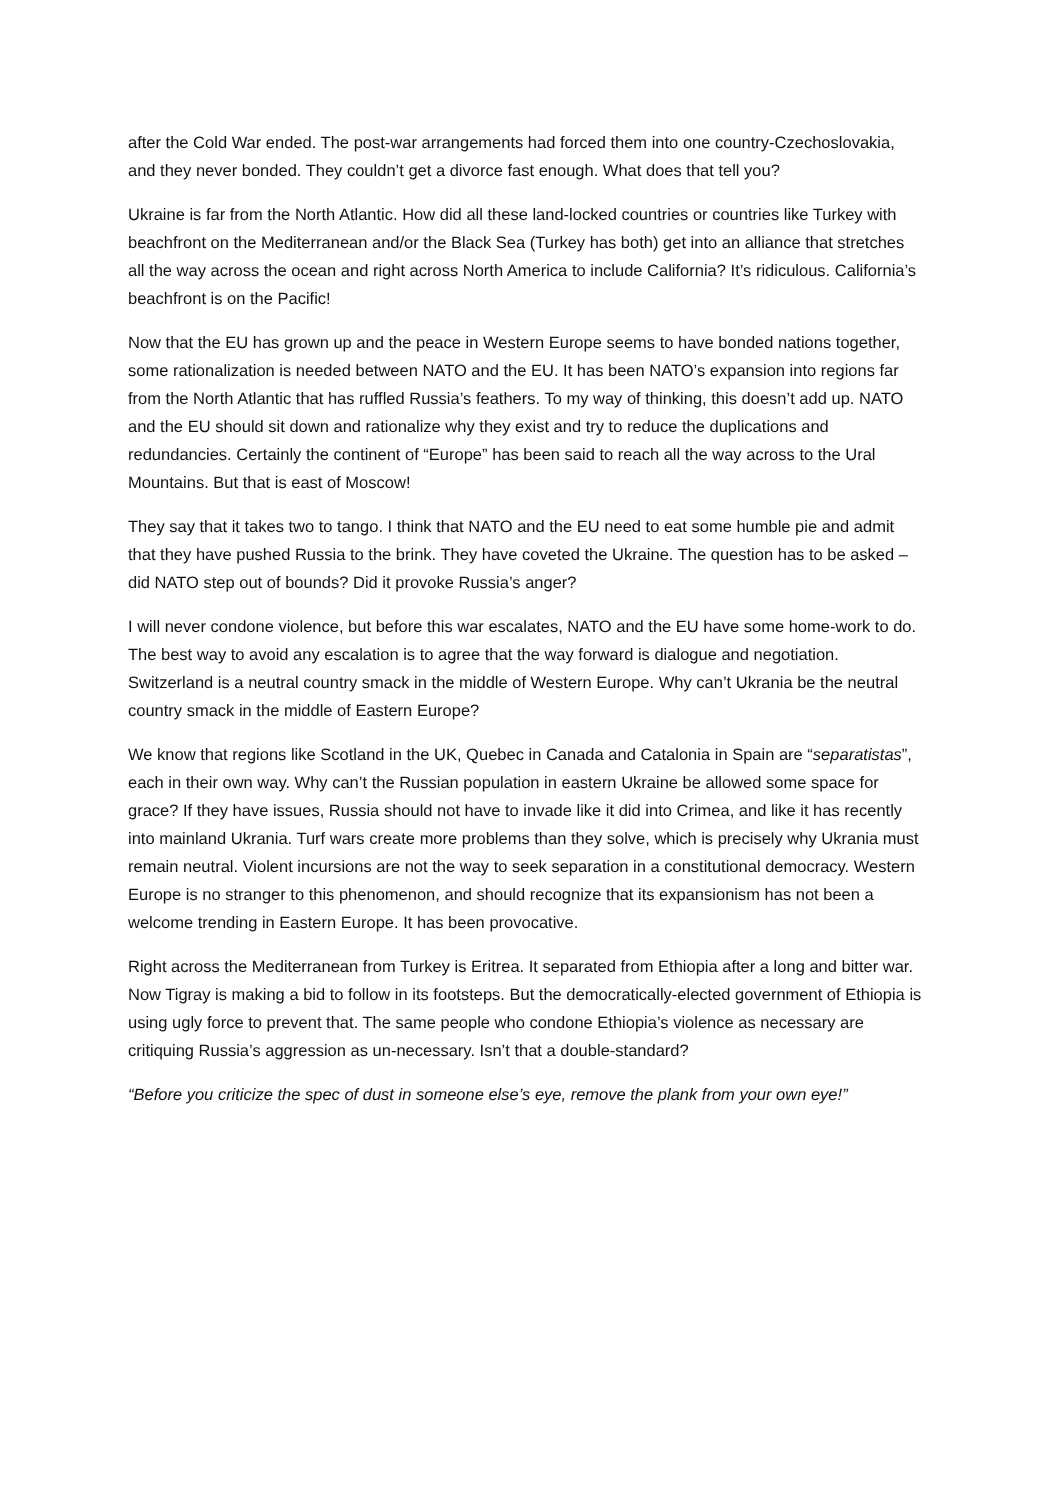after the Cold War ended. The post-war arrangements had forced them into one country-Czechoslovakia, and they never bonded. They couldn’t get a divorce fast enough. What does that tell you?
Ukraine is far from the North Atlantic. How did all these land-locked countries or countries like Turkey with beachfront on the Mediterranean and/or the Black Sea (Turkey has both) get into an alliance that stretches all the way across the ocean and right across North America to include California? It’s ridiculous. California’s beachfront is on the Pacific!
Now that the EU has grown up and the peace in Western Europe seems to have bonded nations together, some rationalization is needed between NATO and the EU. It has been NATO’s expansion into regions far from the North Atlantic that has ruffled Russia’s feathers. To my way of thinking, this doesn’t add up. NATO and the EU should sit down and rationalize why they exist and try to reduce the duplications and redundancies. Certainly the continent of “Europe” has been said to reach all the way across to the Ural Mountains. But that is east of Moscow!
They say that it takes two to tango. I think that NATO and the EU need to eat some humble pie and admit that they have pushed Russia to the brink. They have coveted the Ukraine. The question has to be asked – did NATO step out of bounds? Did it provoke Russia’s anger?
I will never condone violence, but before this war escalates, NATO and the EU have some home-work to do. The best way to avoid any escalation is to agree that the way forward is dialogue and negotiation. Switzerland is a neutral country smack in the middle of Western Europe. Why can’t Ukrania be the neutral country smack in the middle of Eastern Europe?
We know that regions like Scotland in the UK, Quebec in Canada and Catalonia in Spain are “separatistas”, each in their own way. Why can’t the Russian population in eastern Ukraine be allowed some space for grace? If they have issues, Russia should not have to invade like it did into Crimea, and like it has recently into mainland Ukrania. Turf wars create more problems than they solve, which is precisely why Ukrania must remain neutral. Violent incursions are not the way to seek separation in a constitutional democracy. Western Europe is no stranger to this phenomenon, and should recognize that its expansionism has not been a welcome trending in Eastern Europe. It has been provocative.
Right across the Mediterranean from Turkey is Eritrea. It separated from Ethiopia after a long and bitter war. Now Tigray is making a bid to follow in its footsteps. But the democratically-elected government of Ethiopia is using ugly force to prevent that. The same people who condone Ethiopia’s violence as necessary are critiquing Russia’s aggression as un-necessary. Isn’t that a double-standard?
“Before you criticize the spec of dust in someone else’s eye, remove the plank from your own eye!”